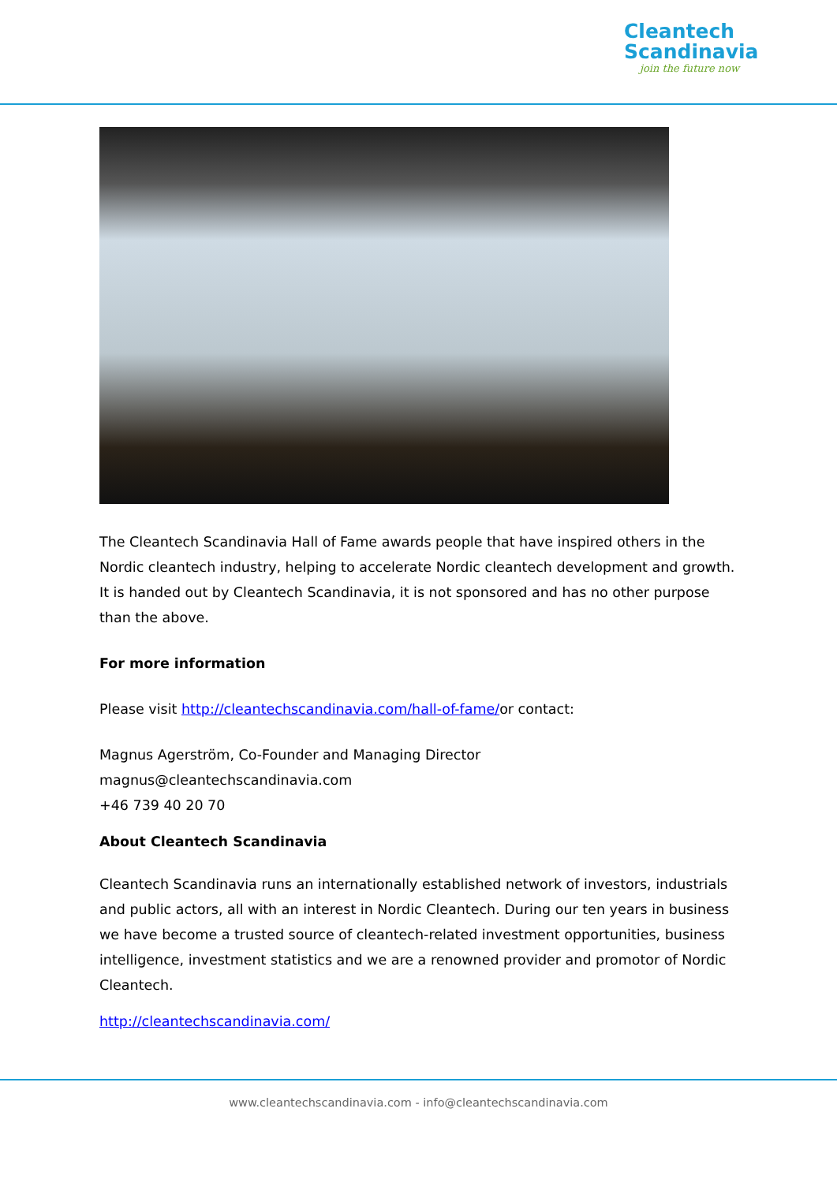Cleantech
Scandinavia
join the future now
The Cleantech Scandinavia Hall of Fame awards people that have inspired others in the Nordic cleantech industry, helping to accelerate Nordic cleantech development and growth. It is handed out by Cleantech Scandinavia, it is not sponsored and has no other purpose than the above.
For more information
Please visit http://cleantechscandinavia.com/hall-of-fame/or contact:
Magnus Agerström, Co-Founder and Managing Director
magnus@cleantechscandinavia.com
+46 739 40 20 70
About Cleantech Scandinavia
Cleantech Scandinavia runs an internationally established network of investors, industrials and public actors, all with an interest in Nordic Cleantech. During our ten years in business we have become a trusted source of cleantech-related investment opportunities, business intelligence, investment statistics and we are a renowned provider and promotor of Nordic Cleantech.
http://cleantechscandinavia.com/
www.cleantechscandinavia.com - info@cleantechscandinavia.com